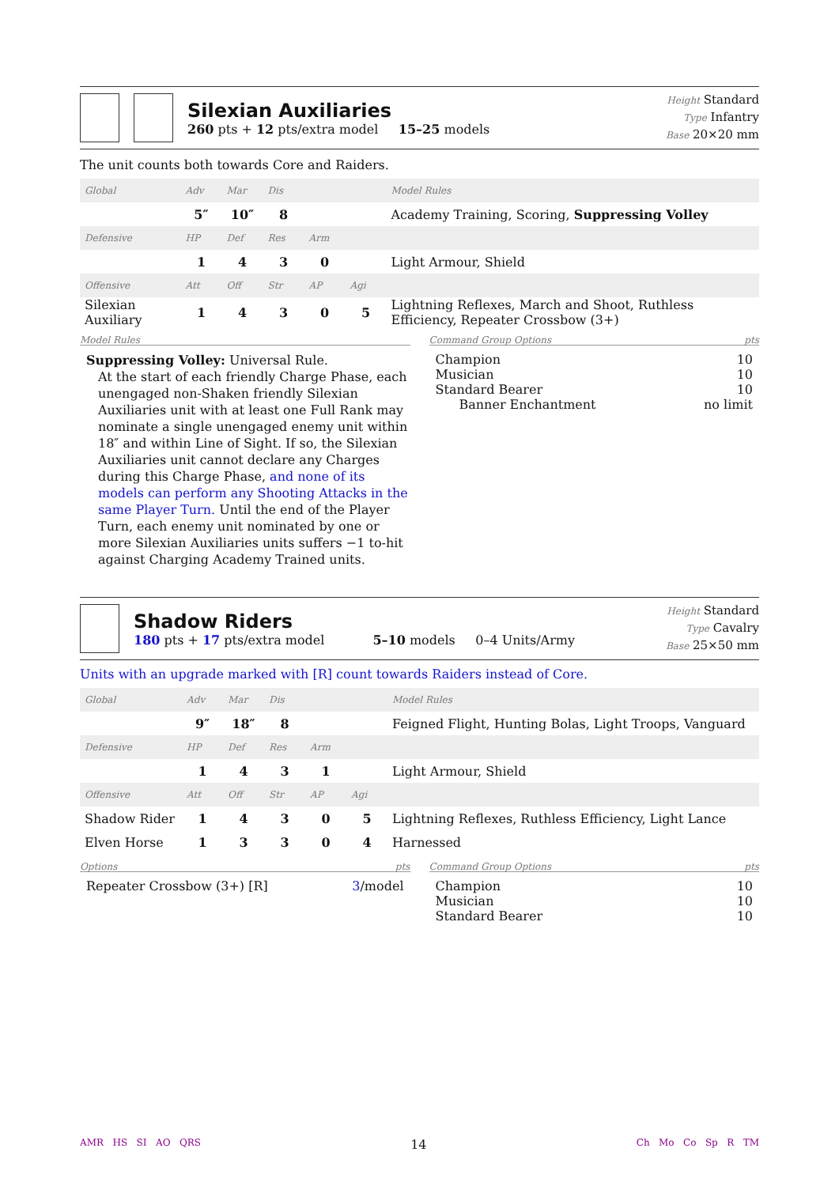Silexian Auxiliaries
260 pts + 12 pts/extra model 15–25 models
Height Standard
Type Infantry
Base 20×20 mm
The unit counts both towards Core and Raiders.
| Global | Adv | Mar | Dis | | | Model Rules |
| | 5″ | 10″ | 8 | | | Academy Training, Scoring, Suppressing Volley |
| Defensive | HP | Def | Res | Arm | | |
| | 1 | 4 | 3 | 0 | | Light Armour, Shield |
| Offensive | Att | Off | Str | AP | Agi | |
| Silexian Auxiliary | 1 | 4 | 3 | 0 | 5 | Lightning Reflexes, March and Shoot, Ruthless Efficiency, Repeater Crossbow (3+) |
Model Rules
Suppressing Volley: Universal Rule.
At the start of each friendly Charge Phase, each unengaged non-Shaken friendly Silexian Auxiliaries unit with at least one Full Rank may nominate a single unengaged enemy unit within 18″ and within Line of Sight. If so, the Silexian Auxiliaries unit cannot declare any Charges during this Charge Phase, and none of its models can perform any Shooting Attacks in the same Player Turn. Until the end of the Player Turn, each enemy unit nominated by one or more Silexian Auxiliaries units suffers −1 to-hit against Charging Academy Trained units.
Command Group Options pts
Champion 10
Musician 10
Standard Bearer 10
Banner Enchantment no limit
Shadow Riders
180 pts + 17 pts/extra model 5–10 models 0–4 Units/Army
Height Standard
Type Cavalry
Base 25×50 mm
Units with an upgrade marked with [R] count towards Raiders instead of Core.
| Global | Adv | Mar | Dis | | | Model Rules |
| | 9″ | 18″ | 8 | | | Feigned Flight, Hunting Bolas, Light Troops, Vanguard |
| Defensive | HP | Def | Res | Arm | | |
| | 1 | 4 | 3 | 1 | | Light Armour, Shield |
| Offensive | Att | Off | Str | AP | Agi | |
| Shadow Rider | 1 | 4 | 3 | 0 | 5 | Lightning Reflexes, Ruthless Efficiency, Light Lance |
| Elven Horse | 1 | 3 | 3 | 0 | 4 | Harnessed |
Options pts
Repeater Crossbow (3+) [R] 3/model
Command Group Options pts
Champion 10
Musician 10
Standard Bearer 10
AMR HS SI AO QRS 14 Ch Mo Co Sp R TM